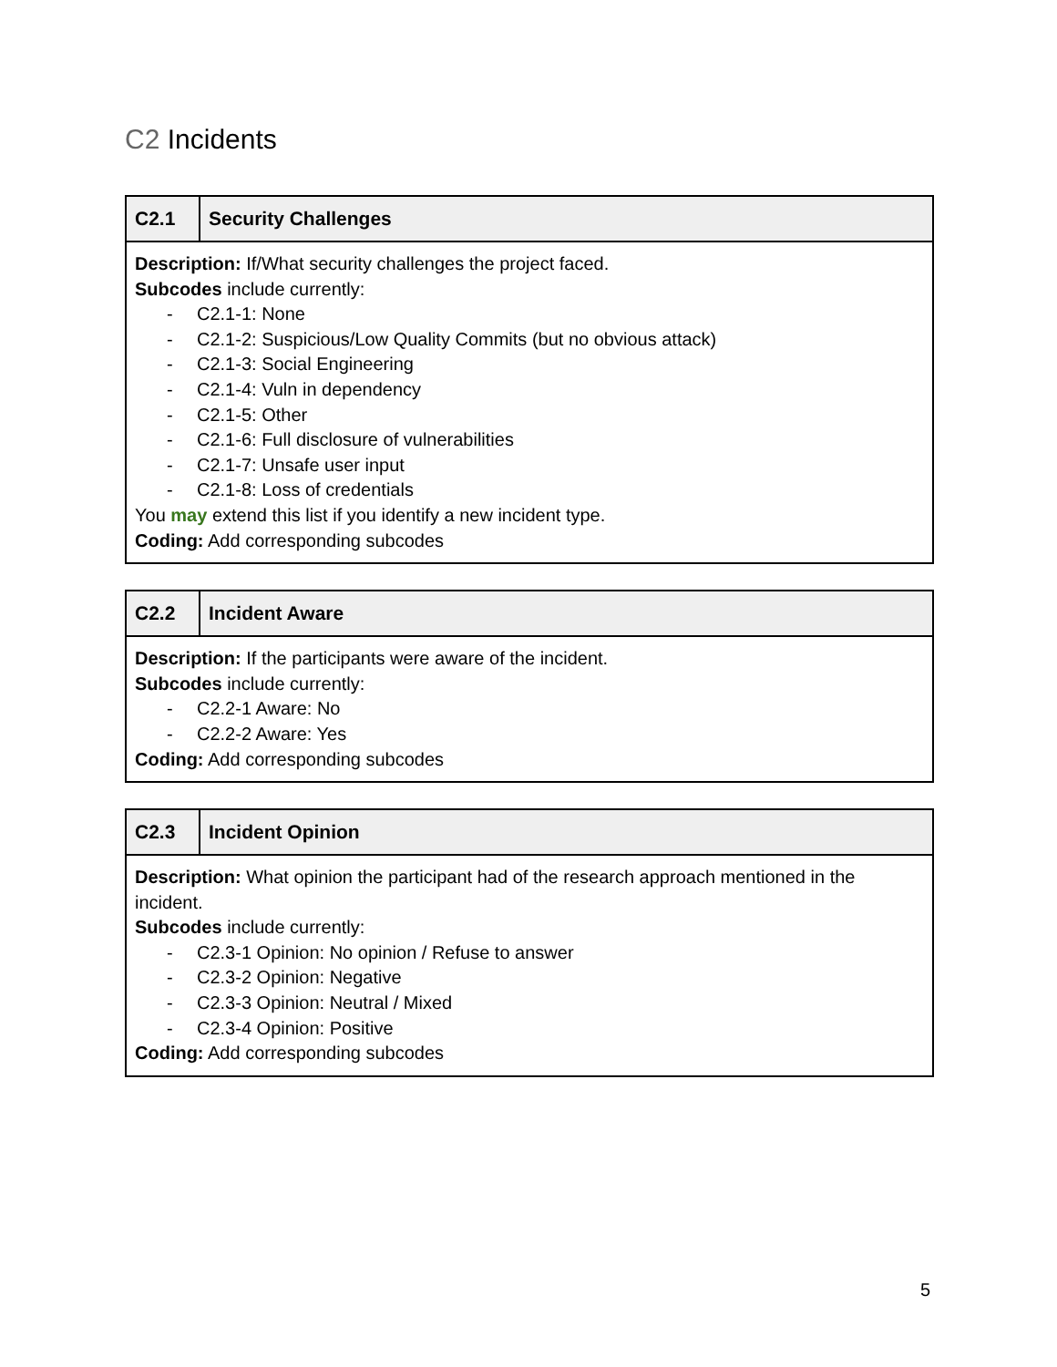C2 Incidents
| C2.1 | Security Challenges |
| --- | --- |
| Description: If/What security challenges the project faced. Subcodes include currently: - C2.1-1: None - C2.1-2: Suspicious/Low Quality Commits (but no obvious attack) - C2.1-3: Social Engineering - C2.1-4: Vuln in dependency - C2.1-5: Other - C2.1-6: Full disclosure of vulnerabilities - C2.1-7: Unsafe user input - C2.1-8: Loss of credentials You may extend this list if you identify a new incident type. Coding: Add corresponding subcodes | |
| C2.2 | Incident Aware |
| --- | --- |
| Description: If the participants were aware of the incident. Subcodes include currently: - C2.2-1 Aware: No - C2.2-2 Aware: Yes Coding: Add corresponding subcodes | |
| C2.3 | Incident Opinion |
| --- | --- |
| Description: What opinion the participant had of the research approach mentioned in the incident. Subcodes include currently: - C2.3-1 Opinion: No opinion / Refuse to answer - C2.3-2 Opinion: Negative - C2.3-3 Opinion: Neutral / Mixed - C2.3-4 Opinion: Positive Coding: Add corresponding subcodes | |
5